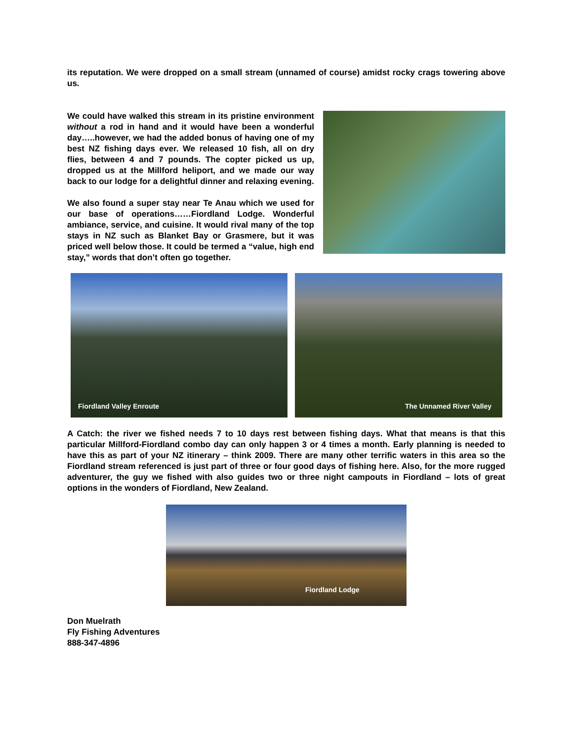its reputation. We were dropped on a small stream (unnamed of course) amidst rocky crags towering above us.
We could have walked this stream in its pristine environment without a rod in hand and it would have been a wonderful day…..however, we had the added bonus of having one of my best NZ fishing days ever. We released 10 fish, all on dry flies, between 4 and 7 pounds. The copter picked us up, dropped us at the Millford heliport, and we made our way back to our lodge for a delightful dinner and relaxing evening.
We also found a super stay near Te Anau which we used for our base of operations……Fiordland Lodge. Wonderful ambiance, service, and cuisine. It would rival many of the top stays in NZ such as Blanket Bay or Grasmere, but it was priced well below those. It could be termed a “value, high end stay,” words that don’t often go together.
Fiordland Valley Enroute
The Unnamed River Valley
A Catch: the river we fished needs 7 to 10 days rest between fishing days. What that means is that this particular Millford-Fiordland combo day can only happen 3 or 4 times a month. Early planning is needed to have this as part of your NZ itinerary – think 2009. There are many other terrific waters in this area so the Fiordland stream referenced is just part of three or four good days of fishing here. Also, for the more rugged adventurer, the guy we fished with also guides two or three night campouts in Fiordland – lots of great options in the wonders of Fiordland, New Zealand.
Fiordland Lodge
Don Muelrath
Fly Fishing Adventures
888-347-4896